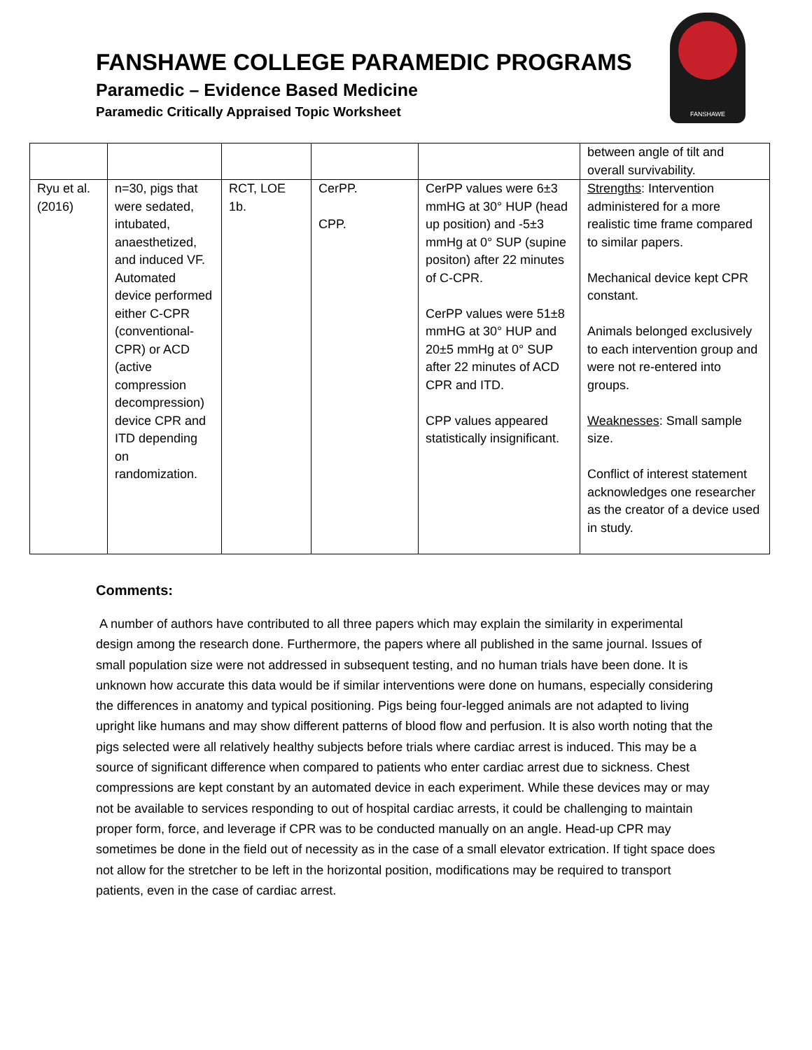FANSHAWE COLLEGE PARAMEDIC PROGRAMS
Paramedic – Evidence Based Medicine
Paramedic Critically Appraised Topic Worksheet
FANSHAWE
| | | | | | between angle of tilt and overall survivability. |
| Ryu et al. (2016) | n=30, pigs that were sedated, intubated, anaesthetized, and induced VF. Automated device performed either C-CPR (conventional-CPR) or ACD (active compression decompression) device CPR and ITD depending on randomization. | RCT, LOE 1b. | CerPP. CPP. | CerPP values were 6±3 mmHG at 30° HUP (head up position) and -5±3 mmHg at 0° SUP (supine positon) after 22 minutes of C-CPR. CerPP values were 51±8 mmHG at 30° HUP and 20±5 mmHg at 0° SUP after 22 minutes of ACD CPR and ITD. CPP values appeared statistically insignificant. | Strengths : Intervention administered for a more realistic time frame compared to similar papers. Mechanical device kept CPR constant. Animals belonged exclusively to each intervention group and were not re-entered into groups. Weaknesses : Small sample size. Conflict of interest statement acknowledges one researcher as the creator of a device used in study. |
Comments:
A number of authors have contributed to all three papers which may explain the similarity in experimental design among the research done. Furthermore, the papers where all published in the same journal. Issues of small population size were not addressed in subsequent testing, and no human trials have been done. It is unknown how accurate this data would be if similar interventions were done on humans, especially considering the differences in anatomy and typical positioning. Pigs being four-legged animals are not adapted to living upright like humans and may show different patterns of blood flow and perfusion. It is also worth noting that the pigs selected were all relatively healthy subjects before trials where cardiac arrest is induced. This may be a source of significant difference when compared to patients who enter cardiac arrest due to sickness. Chest compressions are kept constant by an automated device in each experiment. While these devices may or may not be available to services responding to out of hospital cardiac arrests, it could be challenging to maintain proper form, force, and leverage if CPR was to be conducted manually on an angle. Head-up CPR may sometimes be done in the field out of necessity as in the case of a small elevator extrication. If tight space does not allow for the stretcher to be left in the horizontal position, modifications may be required to transport patients, even in the case of cardiac arrest.